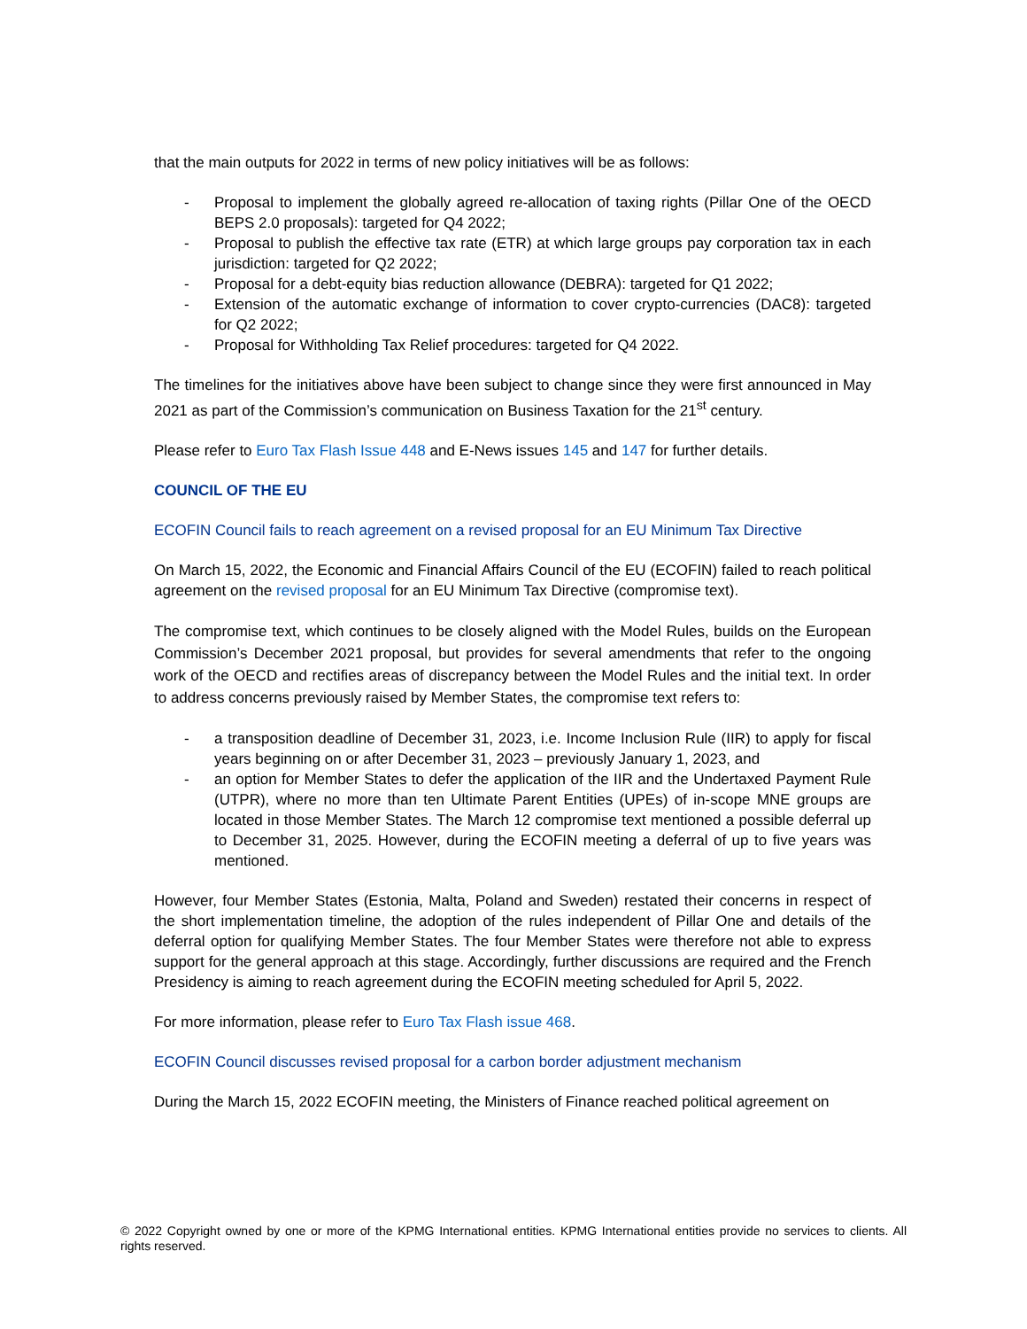that the main outputs for 2022 in terms of new policy initiatives will be as follows:
- Proposal to implement the globally agreed re-allocation of taxing rights (Pillar One of the OECD BEPS 2.0 proposals): targeted for Q4 2022;
- Proposal to publish the effective tax rate (ETR) at which large groups pay corporation tax in each jurisdiction: targeted for Q2 2022;
- Proposal for a debt-equity bias reduction allowance (DEBRA): targeted for Q1 2022;
- Extension of the automatic exchange of information to cover crypto-currencies (DAC8): targeted for Q2 2022;
- Proposal for Withholding Tax Relief procedures: targeted for Q4 2022.
The timelines for the initiatives above have been subject to change since they were first announced in May 2021 as part of the Commission’s communication on Business Taxation for the 21<sup>st</sup> century.
Please refer to Euro Tax Flash Issue 448 and E-News issues 145 and 147 for further details.
COUNCIL OF THE EU
ECOFIN Council fails to reach agreement on a revised proposal for an EU Minimum Tax Directive
On March 15, 2022, the Economic and Financial Affairs Council of the EU (ECOFIN) failed to reach political agreement on the revised proposal for an EU Minimum Tax Directive (compromise text).
The compromise text, which continues to be closely aligned with the Model Rules, builds on the European Commission’s December 2021 proposal, but provides for several amendments that refer to the ongoing work of the OECD and rectifies areas of discrepancy between the Model Rules and the initial text. In order to address concerns previously raised by Member States, the compromise text refers to:
- a transposition deadline of December 31, 2023, i.e. Income Inclusion Rule (IIR) to apply for fiscal years beginning on or after December 31, 2023 – previously January 1, 2023, and
- an option for Member States to defer the application of the IIR and the Undertaxed Payment Rule (UTPR), where no more than ten Ultimate Parent Entities (UPEs) of in-scope MNE groups are located in those Member States. The March 12 compromise text mentioned a possible deferral up to December 31, 2025. However, during the ECOFIN meeting a deferral of up to five years was mentioned.
However, four Member States (Estonia, Malta, Poland and Sweden) restated their concerns in respect of the short implementation timeline, the adoption of the rules independent of Pillar One and details of the deferral option for qualifying Member States. The four Member States were therefore not able to express support for the general approach at this stage. Accordingly, further discussions are required and the French Presidency is aiming to reach agreement during the ECOFIN meeting scheduled for April 5, 2022.
For more information, please refer to Euro Tax Flash issue 468.
ECOFIN Council discusses revised proposal for a carbon border adjustment mechanism
During the March 15, 2022 ECOFIN meeting, the Ministers of Finance reached political agreement on
© 2022 Copyright owned by one or more of the KPMG International entities. KPMG International entities provide no services to clients. All rights reserved.